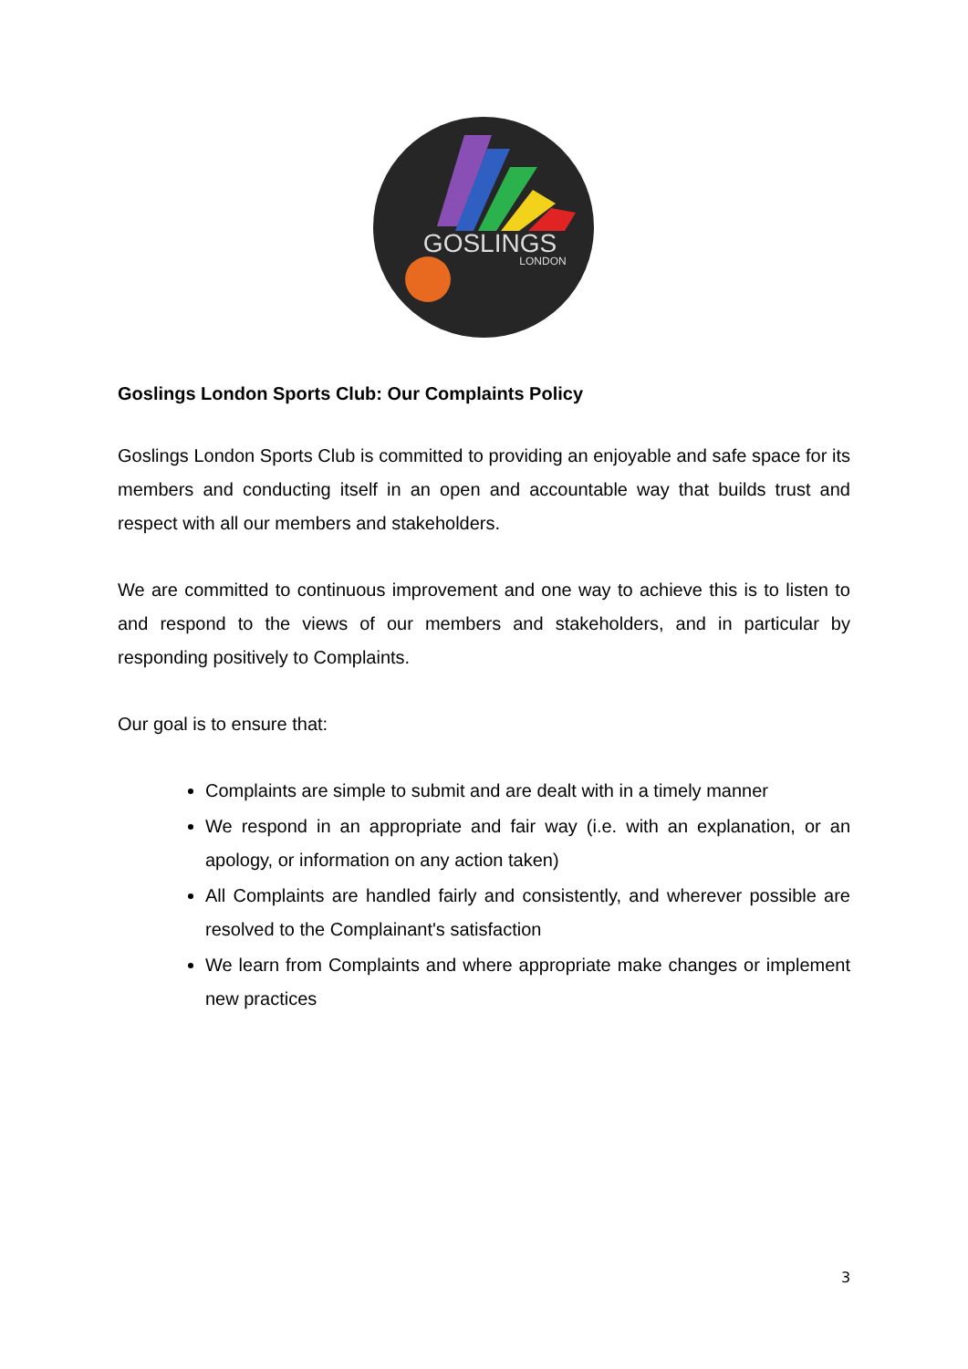GOSLINGS
LONDON
Goslings London Sports Club: Our Complaints Policy
Goslings London Sports Club is committed to providing an enjoyable and safe space for its members and conducting itself in an open and accountable way that builds trust and respect with all our members and stakeholders.
We are committed to continuous improvement and one way to achieve this is to listen to and respond to the views of our members and stakeholders, and in particular by responding positively to Complaints.
Our goal is to ensure that:
Complaints are simple to submit and are dealt with in a timely manner
We respond in an appropriate and fair way (i.e. with an explanation, or an apology, or information on any action taken)
All Complaints are handled fairly and consistently, and wherever possible are resolved to the Complainant's satisfaction
We learn from Complaints and where appropriate make changes or implement new practices
3